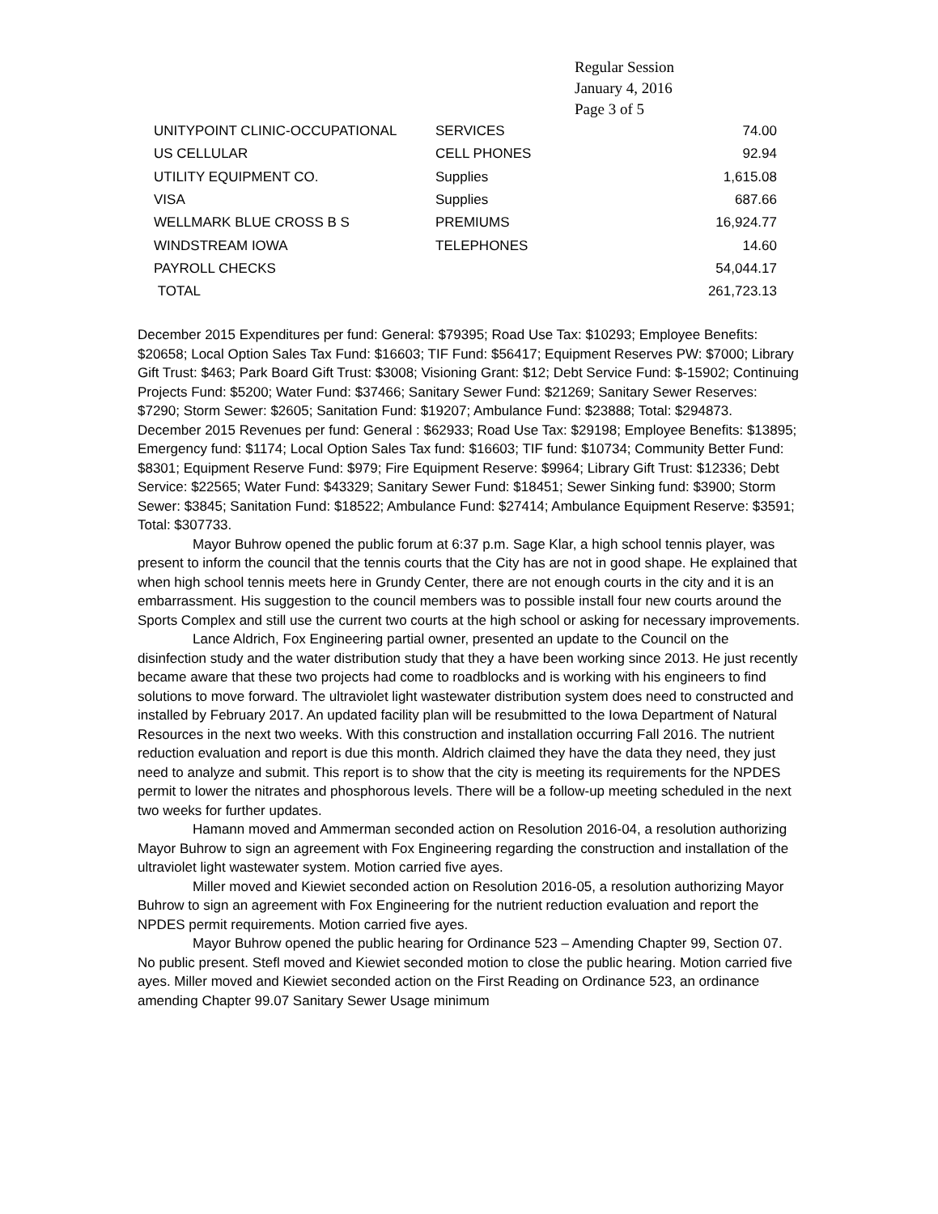Regular Session
January 4, 2016
Page 3 of 5
| UNITYPOINT CLINIC-OCCUPATIONAL | SERVICES | 74.00 |
| US CELLULAR | CELL PHONES | 92.94 |
| UTILITY EQUIPMENT CO. | Supplies | 1,615.08 |
| VISA | Supplies | 687.66 |
| WELLMARK BLUE CROSS B S | PREMIUMS | 16,924.77 |
| WINDSTREAM IOWA | TELEPHONES | 14.60 |
| PAYROLL CHECKS | | 54,044.17 |
| TOTAL | | 261,723.13 |
December 2015 Expenditures per fund: General: $79395; Road Use Tax: $10293; Employee Benefits: $20658; Local Option Sales Tax Fund: $16603; TIF Fund: $56417; Equipment Reserves PW: $7000; Library Gift Trust: $463; Park Board Gift Trust: $3008; Visioning Grant: $12; Debt Service Fund: $-15902; Continuing Projects Fund: $5200; Water Fund: $37466; Sanitary Sewer Fund: $21269; Sanitary Sewer Reserves: $7290; Storm Sewer: $2605; Sanitation Fund: $19207; Ambulance Fund: $23888; Total: $294873.
December 2015 Revenues per fund: General : $62933; Road Use Tax: $29198; Employee Benefits: $13895; Emergency fund: $1174; Local Option Sales Tax fund: $16603; TIF fund: $10734; Community Better Fund: $8301; Equipment Reserve Fund: $979; Fire Equipment Reserve: $9964; Library Gift Trust: $12336; Debt Service: $22565; Water Fund: $43329; Sanitary Sewer Fund: $18451; Sewer Sinking fund: $3900; Storm Sewer: $3845; Sanitation Fund: $18522; Ambulance Fund: $27414; Ambulance Equipment Reserve: $3591; Total: $307733.
Mayor Buhrow opened the public forum at 6:37 p.m. Sage Klar, a high school tennis player, was present to inform the council that the tennis courts that the City has are not in good shape. He explained that when high school tennis meets here in Grundy Center, there are not enough courts in the city and it is an embarrassment. His suggestion to the council members was to possible install four new courts around the Sports Complex and still use the current two courts at the high school or asking for necessary improvements.
Lance Aldrich, Fox Engineering partial owner, presented an update to the Council on the disinfection study and the water distribution study that they a have been working since 2013. He just recently became aware that these two projects had come to roadblocks and is working with his engineers to find solutions to move forward. The ultraviolet light wastewater distribution system does need to constructed and installed by February 2017. An updated facility plan will be resubmitted to the Iowa Department of Natural Resources in the next two weeks. With this construction and installation occurring Fall 2016. The nutrient reduction evaluation and report is due this month. Aldrich claimed they have the data they need, they just need to analyze and submit. This report is to show that the city is meeting its requirements for the NPDES permit to lower the nitrates and phosphorous levels. There will be a follow-up meeting scheduled in the next two weeks for further updates.
Hamann moved and Ammerman seconded action on Resolution 2016-04, a resolution authorizing Mayor Buhrow to sign an agreement with Fox Engineering regarding the construction and installation of the ultraviolet light wastewater system. Motion carried five ayes.
Miller moved and Kiewiet seconded action on Resolution 2016-05, a resolution authorizing Mayor Buhrow to sign an agreement with Fox Engineering for the nutrient reduction evaluation and report the NPDES permit requirements. Motion carried five ayes.
Mayor Buhrow opened the public hearing for Ordinance 523 – Amending Chapter 99, Section 07. No public present. Stefl moved and Kiewiet seconded motion to close the public hearing. Motion carried five ayes. Miller moved and Kiewiet seconded action on the First Reading on Ordinance 523, an ordinance amending Chapter 99.07 Sanitary Sewer Usage minimum